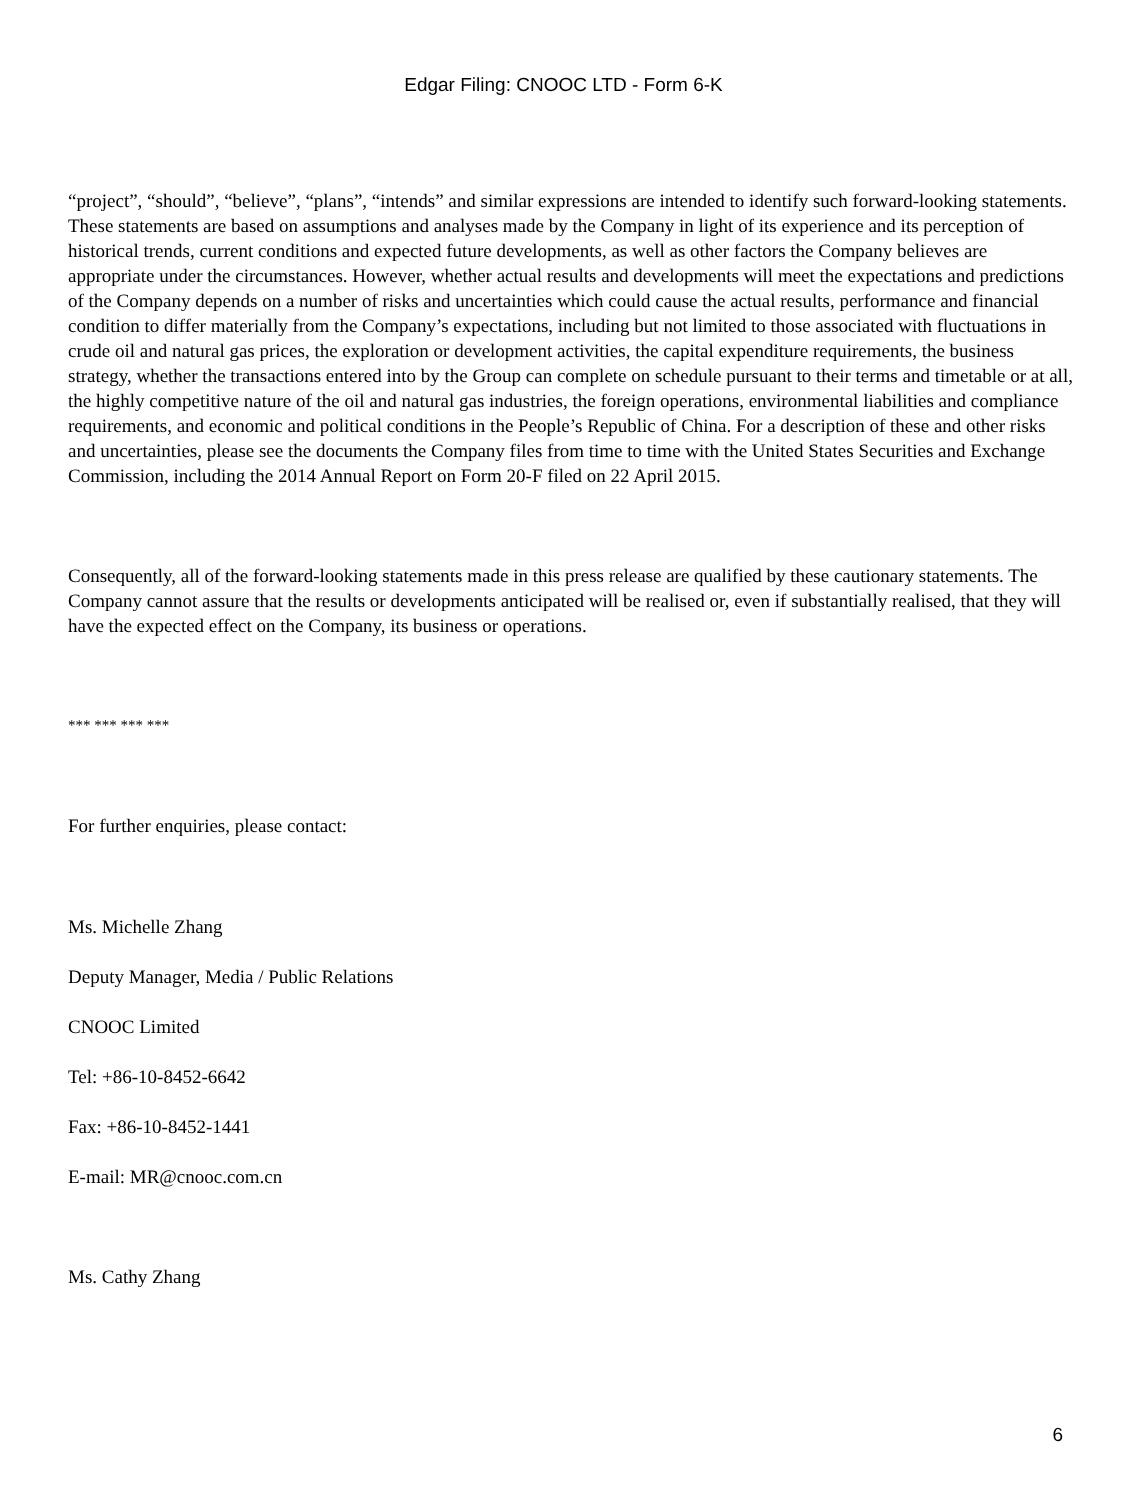Edgar Filing: CNOOC LTD - Form 6-K
“project”, “should”, “believe”, “plans”, “intends” and similar expressions are intended to identify such forward-looking statements. These statements are based on assumptions and analyses made by the Company in light of its experience and its perception of historical trends, current conditions and expected future developments, as well as other factors the Company believes are appropriate under the circumstances. However, whether actual results and developments will meet the expectations and predictions of the Company depends on a number of risks and uncertainties which could cause the actual results, performance and financial condition to differ materially from the Company’s expectations, including but not limited to those associated with fluctuations in crude oil and natural gas prices, the exploration or development activities, the capital expenditure requirements, the business strategy, whether the transactions entered into by the Group can complete on schedule pursuant to their terms and timetable or at all, the highly competitive nature of the oil and natural gas industries, the foreign operations, environmental liabilities and compliance requirements, and economic and political conditions in the People’s Republic of China. For a description of these and other risks and uncertainties, please see the documents the Company files from time to time with the United States Securities and Exchange Commission, including the 2014 Annual Report on Form 20-F filed on 22 April 2015.
Consequently, all of the forward-looking statements made in this press release are qualified by these cautionary statements. The Company cannot assure that the results or developments anticipated will be realised or, even if substantially realised, that they will have the expected effect on the Company, its business or operations.
*** *** *** ***
For further enquiries, please contact:
Ms. Michelle Zhang
Deputy Manager, Media / Public Relations
CNOOC Limited
Tel: +86-10-8452-6642
Fax: +86-10-8452-1441
E-mail: MR@cnooc.com.cn
Ms. Cathy Zhang
6